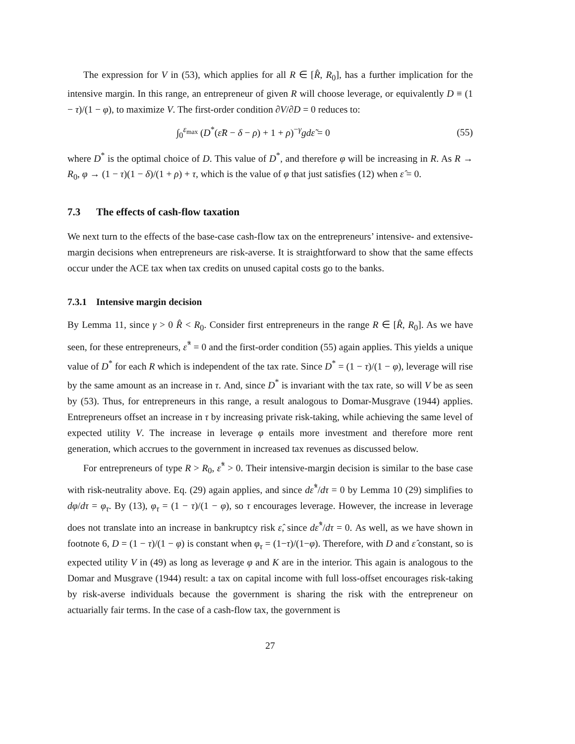The expression for V in (53), which applies for all R ∈ [R̂, R<sub>0</sub>], has a further implication for the intensive margin. In this range, an entrepreneur of given R will choose leverage, or equivalently D ≡ (1 − τ)/(1 − φ), to maximize V. The first-order condition ∂V/∂D = 0 reduces to:
∫<sub>0</sub><sup>ε<sub>max</sub></sup> (D<sup>*</sup>(ε̃R − δ − ρ) + 1 + ρ)<sup>−γ</sup>gdε̃ = 0 (55)
where D<sup>*</sup> is the optimal choice of D. This value of D<sup>*</sup>, and therefore φ will be increasing in R. As R → R<sub>0</sub>, φ → (1 − τ)(1 − δ)/(1 + ρ) + τ, which is the value of φ that just satisfies (12) when ε̂ = 0.
7.3 The effects of cash-flow taxation
We next turn to the effects of the base-case cash-flow tax on the entrepreneurs’ intensive- and extensive-margin decisions when entrepreneurs are risk-averse. It is straightforward to show that the same effects occur under the ACE tax when tax credits on unused capital costs go to the banks.
7.3.1 Intensive margin decision
By Lemma 11, since γ > 0 R̂ < R<sub>0</sub>. Consider first entrepreneurs in the range R ∈ [R̂, R<sub>0</sub>]. As we have seen, for these entrepreneurs, ε̂<sup>*</sup> = 0 and the first-order condition (55) again applies. This yields a unique value of D<sup>*</sup> for each R which is independent of the tax rate. Since D<sup>*</sup> = (1 − τ)/(1 − φ), leverage will rise by the same amount as an increase in τ. And, since D<sup>*</sup> is invariant with the tax rate, so will V be as seen by (53). Thus, for entrepreneurs in this range, a result analogous to Domar-Musgrave (1944) applies. Entrepreneurs offset an increase in τ by increasing private risk-taking, while achieving the same level of expected utility V. The increase in leverage φ entails more investment and therefore more rent generation, which accrues to the government in increased tax revenues as discussed below.
For entrepreneurs of type R > R<sub>0</sub>, ε̂<sup>*</sup> > 0. Their intensive-margin decision is similar to the base case with risk-neutrality above. Eq. (29) again applies, and since dε̂<sup>*</sup>/dτ = 0 by Lemma 10 (29) simplifies to dφ/dτ = φ<sub>τ</sub>. By (13), φ<sub>τ</sub> = (1 − τ)/(1 − φ), so τ encourages leverage. However, the increase in leverage does not translate into an increase in bankruptcy risk ε̂, since dε̂<sup>*</sup>/dτ = 0. As well, as we have shown in footnote 6, D = (1 − τ)/(1 − φ) is constant when φ<sub>τ</sub> = (1−τ)/(1−φ). Therefore, with D and ε̂ constant, so is expected utility V in (49) as long as leverage φ and K are in the interior. This again is analogous to the Domar and Musgrave (1944) result: a tax on capital income with full loss-offset encourages risk-taking by risk-averse individuals because the government is sharing the risk with the entrepreneur on actuarially fair terms. In the case of a cash-flow tax, the government is
27